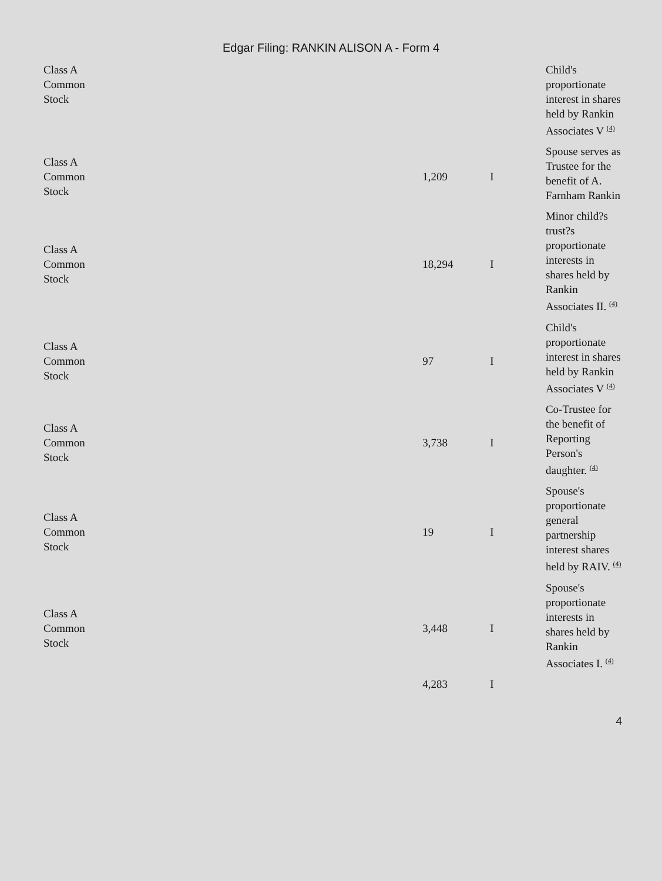Edgar Filing: RANKIN ALISON A - Form 4
| Class A Common Stock | | | | Child's proportionate interest in shares held by Rankin Associates V <sup>(4)</sup> |
| Class A Common Stock | | 1,209 | I | Spouse serves as Trustee for the benefit of A. Farnham Rankin |
| Class A Common Stock | | 18,294 | I | Minor child?s trust?s proportionate interests in shares held by Rankin Associates II. <sup>(4)</sup> |
| Class A Common Stock | | 97 | I | Child's proportionate interest in shares held by Rankin Associates V <sup>(4)</sup> |
| Class A Common Stock | | 3,738 | I | Co-Trustee for the benefit of Reporting Person's daughter. <sup>(4)</sup> |
| Class A Common Stock | | 19 | I | Spouse's proportionate general partnership interest shares held by RAIV. <sup>(4)</sup> |
| Class A Common Stock | | 3,448 | I | Spouse's proportionate interests in shares held by Rankin Associates I. <sup>(4)</sup> |
| | | 4,283 | I | |
4